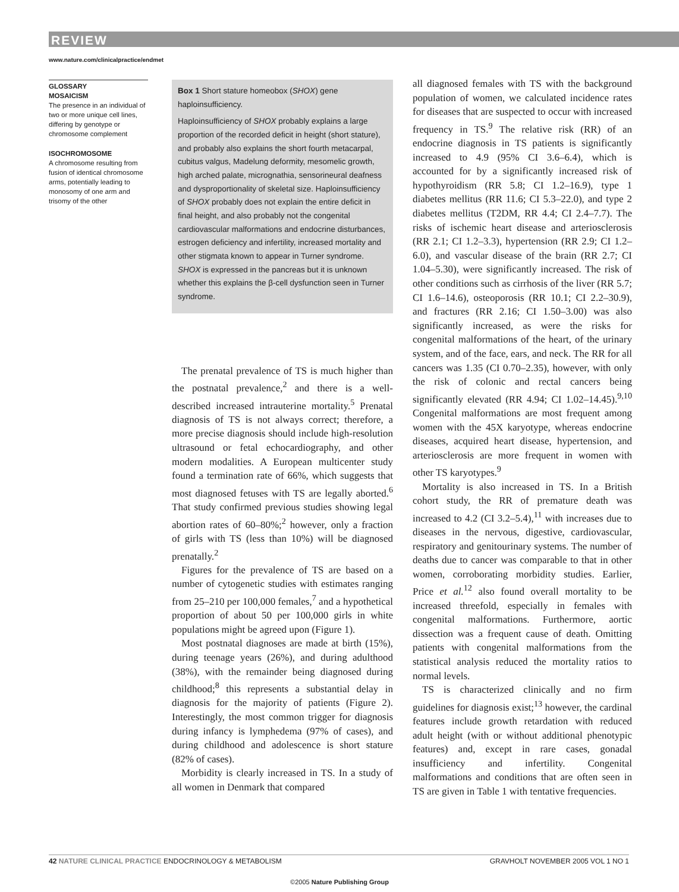REVIEW
www.nature.com/clinicalpractice/endmet
GLOSSARY
MOSAICISM
The presence in an individual of two or more unique cell lines, differing by genotype or chromosome complement
ISOCHROMOSOME
A chromosome resulting from fusion of identical chromosome arms, potentially leading to monosomy of one arm and trisomy of the other
Box 1 Short stature homeobox (SHOX) gene haploinsufficiency.
Haploinsufficiency of SHOX probably explains a large proportion of the recorded deficit in height (short stature), and probably also explains the short fourth metacarpal, cubitus valgus, Madelung deformity, mesomelic growth, high arched palate, micrognathia, sensorineural deafness and dysproportionality of skeletal size. Haploinsufficiency of SHOX probably does not explain the entire deficit in final height, and also probably not the congenital cardiovascular malformations and endocrine disturbances, estrogen deficiency and infertility, increased mortality and other stigmata known to appear in Turner syndrome. SHOX is expressed in the pancreas but it is unknown whether this explains the β-cell dysfunction seen in Turner syndrome.
The prenatal prevalence of TS is much higher than the postnatal prevalence,<sup>2</sup> and there is a well-described increased intrauterine mortality.<sup>5</sup> Prenatal diagnosis of TS is not always correct; therefore, a more precise diagnosis should include high-resolution ultrasound or fetal echocardiography, and other modern modalities. A European multicenter study found a termination rate of 66%, which suggests that most diagnosed fetuses with TS are legally aborted.<sup>6</sup> That study confirmed previous studies showing legal abortion rates of 60–80%;<sup>2</sup> however, only a fraction of girls with TS (less than 10%) will be diagnosed prenatally.<sup>2</sup>
Figures for the prevalence of TS are based on a number of cytogenetic studies with estimates ranging from 25–210 per 100,000 females,<sup>7</sup> and a hypothetical proportion of about 50 per 100,000 girls in white populations might be agreed upon (Figure 1).
Most postnatal diagnoses are made at birth (15%), during teenage years (26%), and during adulthood (38%), with the remainder being diagnosed during childhood;<sup>8</sup> this represents a substantial delay in diagnosis for the majority of patients (Figure 2). Interestingly, the most common trigger for diagnosis during infancy is lymphedema (97% of cases), and during childhood and adolescence is short stature (82% of cases).
Morbidity is clearly increased in TS. In a study of all women in Denmark that compared
all diagnosed females with TS with the background population of women, we calculated incidence rates for diseases that are suspected to occur with increased frequency in TS.<sup>9</sup> The relative risk (RR) of an endocrine diagnosis in TS patients is significantly increased to 4.9 (95% CI 3.6–6.4), which is accounted for by a significantly increased risk of hypothyroidism (RR 5.8; CI 1.2–16.9), type 1 diabetes mellitus (RR 11.6; CI 5.3–22.0), and type 2 diabetes mellitus (T2DM, RR 4.4; CI 2.4–7.7). The risks of ischemic heart disease and arteriosclerosis (RR 2.1; CI 1.2–3.3), hypertension (RR 2.9; CI 1.2–6.0), and vascular disease of the brain (RR 2.7; CI 1.04–5.30), were significantly increased. The risk of other conditions such as cirrhosis of the liver (RR 5.7; CI 1.6–14.6), osteoporosis (RR 10.1; CI 2.2–30.9), and fractures (RR 2.16; CI 1.50–3.00) was also significantly increased, as were the risks for congenital malformations of the heart, of the urinary system, and of the face, ears, and neck. The RR for all cancers was 1.35 (CI 0.70–2.35), however, with only the risk of colonic and rectal cancers being significantly elevated (RR 4.94; CI 1.02–14.45).<sup>9,10</sup> Congenital malformations are most frequent among women with the 45X karyotype, whereas endocrine diseases, acquired heart disease, hypertension, and arteriosclerosis are more frequent in women with other TS karyotypes.<sup>9</sup>
Mortality is also increased in TS. In a British cohort study, the RR of premature death was increased to 4.2 (CI 3.2–5.4),<sup>11</sup> with increases due to diseases in the nervous, digestive, cardiovascular, respiratory and genitourinary systems. The number of deaths due to cancer was comparable to that in other women, corroborating morbidity studies. Earlier, Price et al.<sup>12</sup> also found overall mortality to be increased threefold, especially in females with congenital malformations. Furthermore, aortic dissection was a frequent cause of death. Omitting patients with congenital malformations from the statistical analysis reduced the mortality ratios to normal levels.
TS is characterized clinically and no firm guidelines for diagnosis exist;<sup>13</sup> however, the cardinal features include growth retardation with reduced adult height (with or without additional phenotypic features) and, except in rare cases, gonadal insufficiency and infertility. Congenital malformations and conditions that are often seen in TS are given in Table 1 with tentative frequencies.
42 NATURE CLINICAL PRACTICE ENDOCRINOLOGY & METABOLISM GRAVHOLT NOVEMBER 2005 VOL 1 NO 1
©2005 Nature Publishing Group